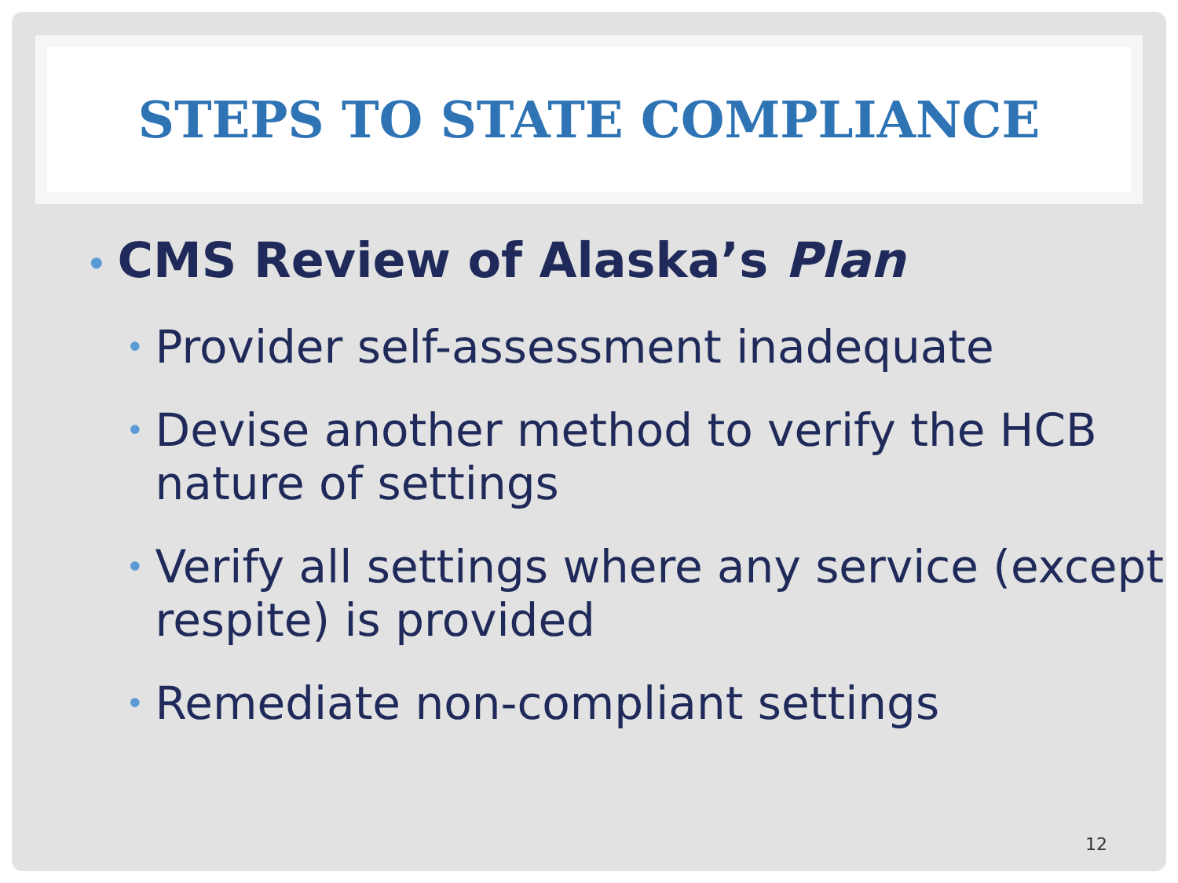STEPS TO STATE COMPLIANCE
• CMS Review of Alaska’s Plan
• Provider self-assessment inadequate
• Devise another method to verify the HCB nature of settings
• Verify all settings where any service (except respite) is provided
• Remediate non-compliant settings
12